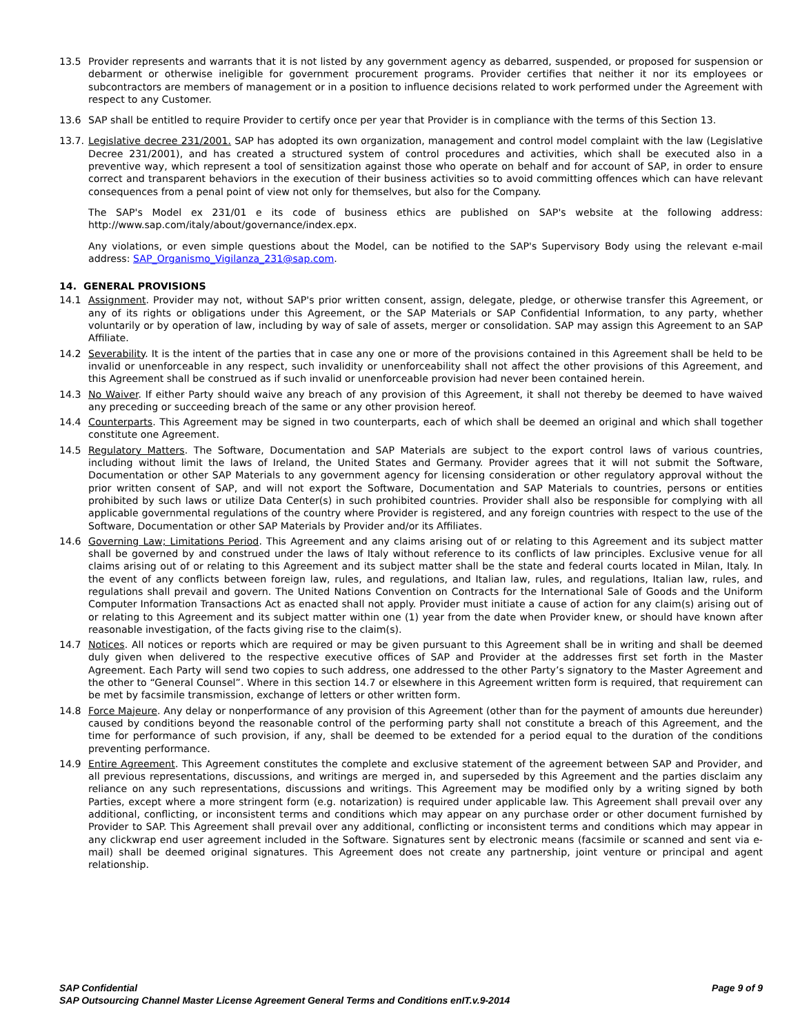13.5 Provider represents and warrants that it is not listed by any government agency as debarred, suspended, or proposed for suspension or debarment or otherwise ineligible for government procurement programs. Provider certifies that neither it nor its employees or subcontractors are members of management or in a position to influence decisions related to work performed under the Agreement with respect to any Customer.
13.6 SAP shall be entitled to require Provider to certify once per year that Provider is in compliance with the terms of this Section 13.
13.7.
Legislative decree 231/2001. SAP has adopted its own organization, management and control model complaint with the law (Legislative Decree 231/2001), and has created a structured system of control procedures and activities, which shall be executed also in a preventive way, which represent a tool of sensitization against those who operate on behalf and for account of SAP, in order to ensure correct and transparent behaviors in the execution of their business activities so to avoid committing offences which can have relevant consequences from a penal point of view not only for themselves, but also for the Company.
The SAP's Model ex 231/01 e its code of business ethics are published on SAP's website at the following address: http://www.sap.com/italy/about/governance/index.epx.
Any violations, or even simple questions about the Model, can be notified to the SAP's Supervisory Body using the relevant e-mail address: SAP_Organismo_Vigilanza_231@sap.com.
14. GENERAL PROVISIONS
14.1 Assignment. Provider may not, without SAP's prior written consent, assign, delegate, pledge, or otherwise transfer this Agreement, or any of its rights or obligations under this Agreement, or the SAP Materials or SAP Confidential Information, to any party, whether voluntarily or by operation of law, including by way of sale of assets, merger or consolidation. SAP may assign this Agreement to an SAP Affiliate.
14.2 Severability. It is the intent of the parties that in case any one or more of the provisions contained in this Agreement shall be held to be invalid or unenforceable in any respect, such invalidity or unenforceability shall not affect the other provisions of this Agreement, and this Agreement shall be construed as if such invalid or unenforceable provision had never been contained herein.
14.3 No Waiver. If either Party should waive any breach of any provision of this Agreement, it shall not thereby be deemed to have waived any preceding or succeeding breach of the same or any other provision hereof.
14.4 Counterparts. This Agreement may be signed in two counterparts, each of which shall be deemed an original and which shall together constitute one Agreement.
14.5 Regulatory Matters. The Software, Documentation and SAP Materials are subject to the export control laws of various countries, including without limit the laws of Ireland, the United States and Germany. Provider agrees that it will not submit the Software, Documentation or other SAP Materials to any government agency for licensing consideration or other regulatory approval without the prior written consent of SAP, and will not export the Software, Documentation and SAP Materials to countries, persons or entities prohibited by such laws or utilize Data Center(s) in such prohibited countries. Provider shall also be responsible for complying with all applicable governmental regulations of the country where Provider is registered, and any foreign countries with respect to the use of the Software, Documentation or other SAP Materials by Provider and/or its Affiliates.
14.6 Governing Law; Limitations Period. This Agreement and any claims arising out of or relating to this Agreement and its subject matter shall be governed by and construed under the laws of Italy without reference to its conflicts of law principles. Exclusive venue for all claims arising out of or relating to this Agreement and its subject matter shall be the state and federal courts located in Milan, Italy. In the event of any conflicts between foreign law, rules, and regulations, and Italian law, rules, and regulations, Italian law, rules, and regulations shall prevail and govern. The United Nations Convention on Contracts for the International Sale of Goods and the Uniform Computer Information Transactions Act as enacted shall not apply. Provider must initiate a cause of action for any claim(s) arising out of or relating to this Agreement and its subject matter within one (1) year from the date when Provider knew, or should have known after reasonable investigation, of the facts giving rise to the claim(s).
14.7 Notices. All notices or reports which are required or may be given pursuant to this Agreement shall be in writing and shall be deemed duly given when delivered to the respective executive offices of SAP and Provider at the addresses first set forth in the Master Agreement. Each Party will send two copies to such address, one addressed to the other Party’s signatory to the Master Agreement and the other to “General Counsel”. Where in this section 14.7 or elsewhere in this Agreement written form is required, that requirement can be met by facsimile transmission, exchange of letters or other written form.
14.8 Force Majeure. Any delay or nonperformance of any provision of this Agreement (other than for the payment of amounts due hereunder) caused by conditions beyond the reasonable control of the performing party shall not constitute a breach of this Agreement, and the time for performance of such provision, if any, shall be deemed to be extended for a period equal to the duration of the conditions preventing performance.
14.9 Entire Agreement. This Agreement constitutes the complete and exclusive statement of the agreement between SAP and Provider, and all previous representations, discussions, and writings are merged in, and superseded by this Agreement and the parties disclaim any reliance on any such representations, discussions and writings. This Agreement may be modified only by a writing signed by both Parties, except where a more stringent form (e.g. notarization) is required under applicable law. This Agreement shall prevail over any additional, conflicting, or inconsistent terms and conditions which may appear on any purchase order or other document furnished by Provider to SAP. This Agreement shall prevail over any additional, conflicting or inconsistent terms and conditions which may appear in any clickwrap end user agreement included in the Software. Signatures sent by electronic means (facsimile or scanned and sent via e-mail) shall be deemed original signatures. This Agreement does not create any partnership, joint venture or principal and agent relationship.
Page 9 of 9 SAP Confidential
SAP Outsourcing Channel Master License Agreement General Terms and Conditions enIT.v.9-2014